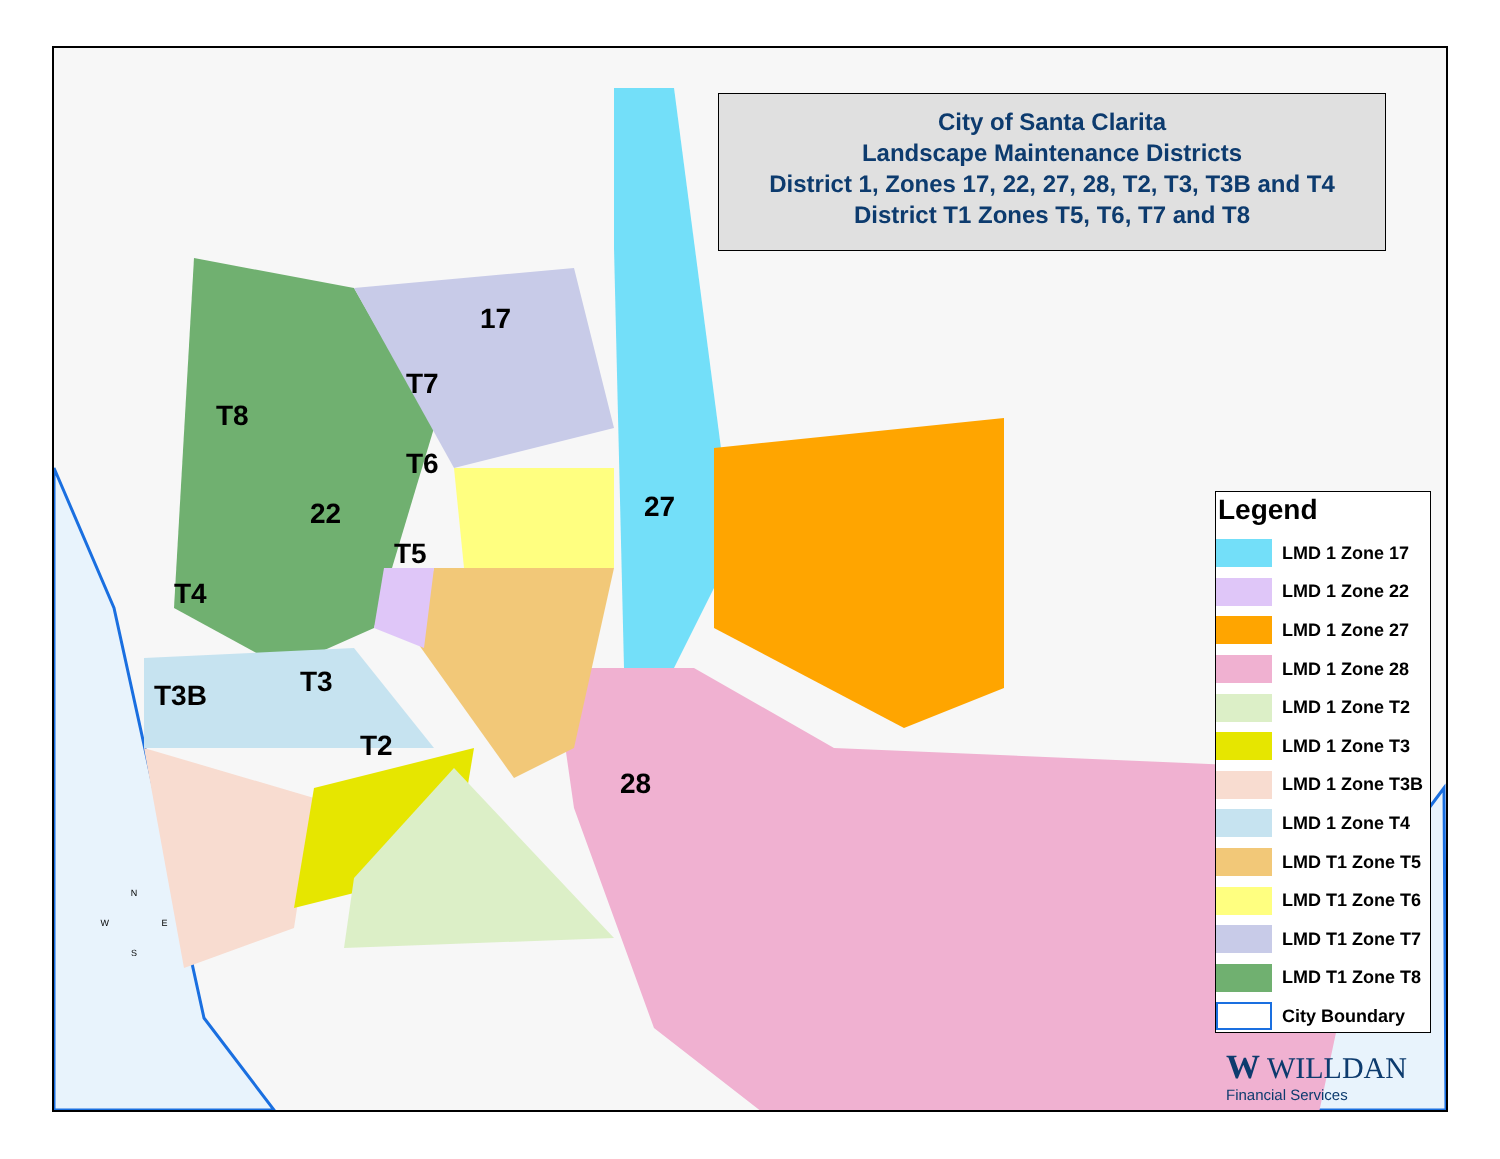City of Santa Clarita
Landscape Maintenance Districts
District 1, Zones 17, 22, 27, 28, T2, T3, T3B and T4
District T1 Zones T5, T6, T7 and T8
17
T7
T8
T6
27
22
T5
T4
T3
T3B
T2
28
N
W E
S
Legend
LMD 1 Zone 17
LMD 1 Zone 22
LMD 1 Zone 27
LMD 1 Zone 28
LMD 1 Zone T2
LMD 1 Zone T3
LMD 1 Zone T3B
LMD 1 Zone T4
LMD T1 Zone T5
LMD T1 Zone T6
LMD T1 Zone T7
LMD T1 Zone T8
City Boundary
W WILLDAN
Financial Services